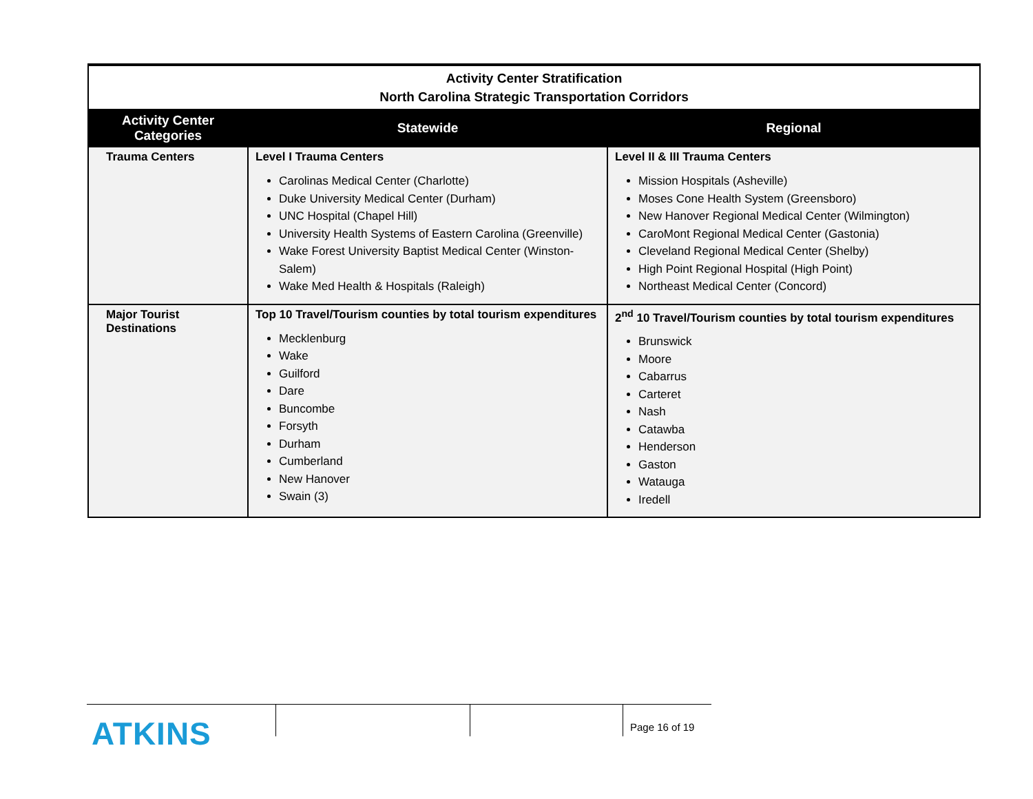| Activity Center Stratification North Carolina Strategic Transportation Corridors | | |
| Activity Center Categories | Statewide | Regional |
| Trauma Centers | Level I Trauma Centers Carolinas Medical Center (Charlotte) Duke University Medical Center (Durham) UNC Hospital (Chapel Hill) University Health Systems of Eastern Carolina (Greenville) Wake Forest University Baptist Medical Center (Winston-Salem) Wake Med Health & Hospitals (Raleigh) | Level II & III Trauma Centers Mission Hospitals (Asheville) Moses Cone Health System (Greensboro) New Hanover Regional Medical Center (Wilmington) CaroMont Regional Medical Center (Gastonia) Cleveland Regional Medical Center (Shelby) High Point Regional Hospital (High Point) Northeast Medical Center (Concord) |
| Major Tourist Destinations | Top 10 Travel/Tourism counties by total tourism expenditures Mecklenburg Wake Guilford Dare Buncombe Forsyth Durham Cumberland New Hanover Swain (3) | 2<sup>nd</sup> 10 Travel/Tourism counties by total tourism expenditures Brunswick Moore Cabarrus Carteret Nash Catawba Henderson Gaston Watauga Iredell |
Page 16 of 19
ATKINS